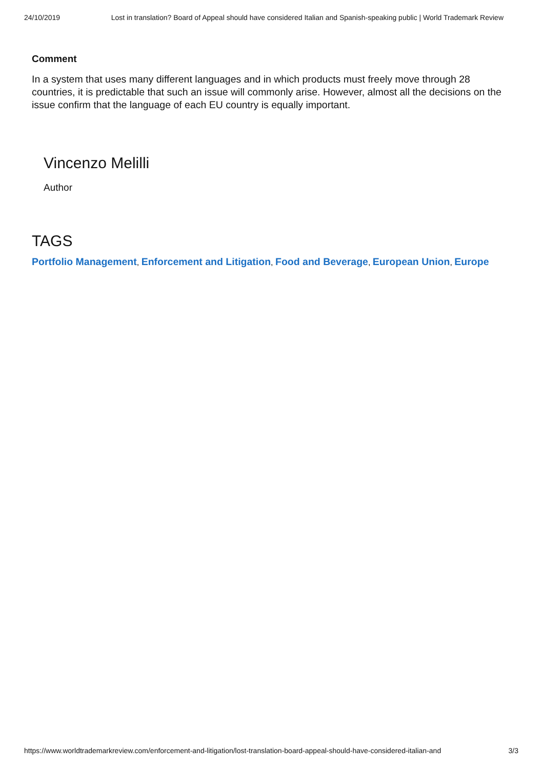24/10/2019 Lost in translation? Board of Appeal should have considered Italian and Spanish-speaking public | World Trademark Review
Comment
In a system that uses many different languages and in which products must freely move through 28 countries, it is predictable that such an issue will commonly arise. However, almost all the decisions on the issue confirm that the language of each EU country is equally important.
Vincenzo Melilli
Author
TAGS
Portfolio Management, Enforcement and Litigation, Food and Beverage, European Union, Europe
https://www.worldtrademarkreview.com/enforcement-and-litigation/lost-translation-board-appeal-should-have-considered-italian-and 3/3